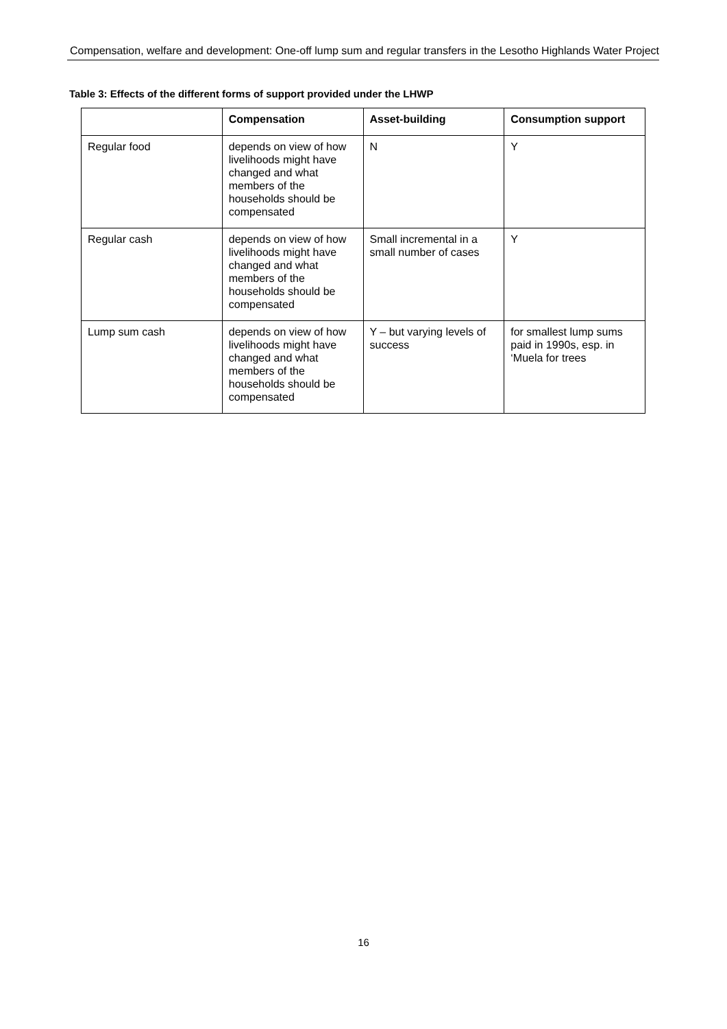Compensation, welfare and development: One-off lump sum and regular transfers in the Lesotho Highlands Water Project
Table 3: Effects of the different forms of support provided under the LHWP
| | Compensation | Asset-building | Consumption support |
| --- | --- | --- | --- |
| Regular food | depends on view of how livelihoods might have changed and what members of the households should be compensated | N | Y |
| Regular cash | depends on view of how livelihoods might have changed and what members of the households should be compensated | Small incremental in a small number of cases | Y |
| Lump sum cash | depends on view of how livelihoods might have changed and what members of the households should be compensated | Y – but varying levels of success | for smallest lump sums paid in 1990s, esp. in ‘Muela for trees |
16